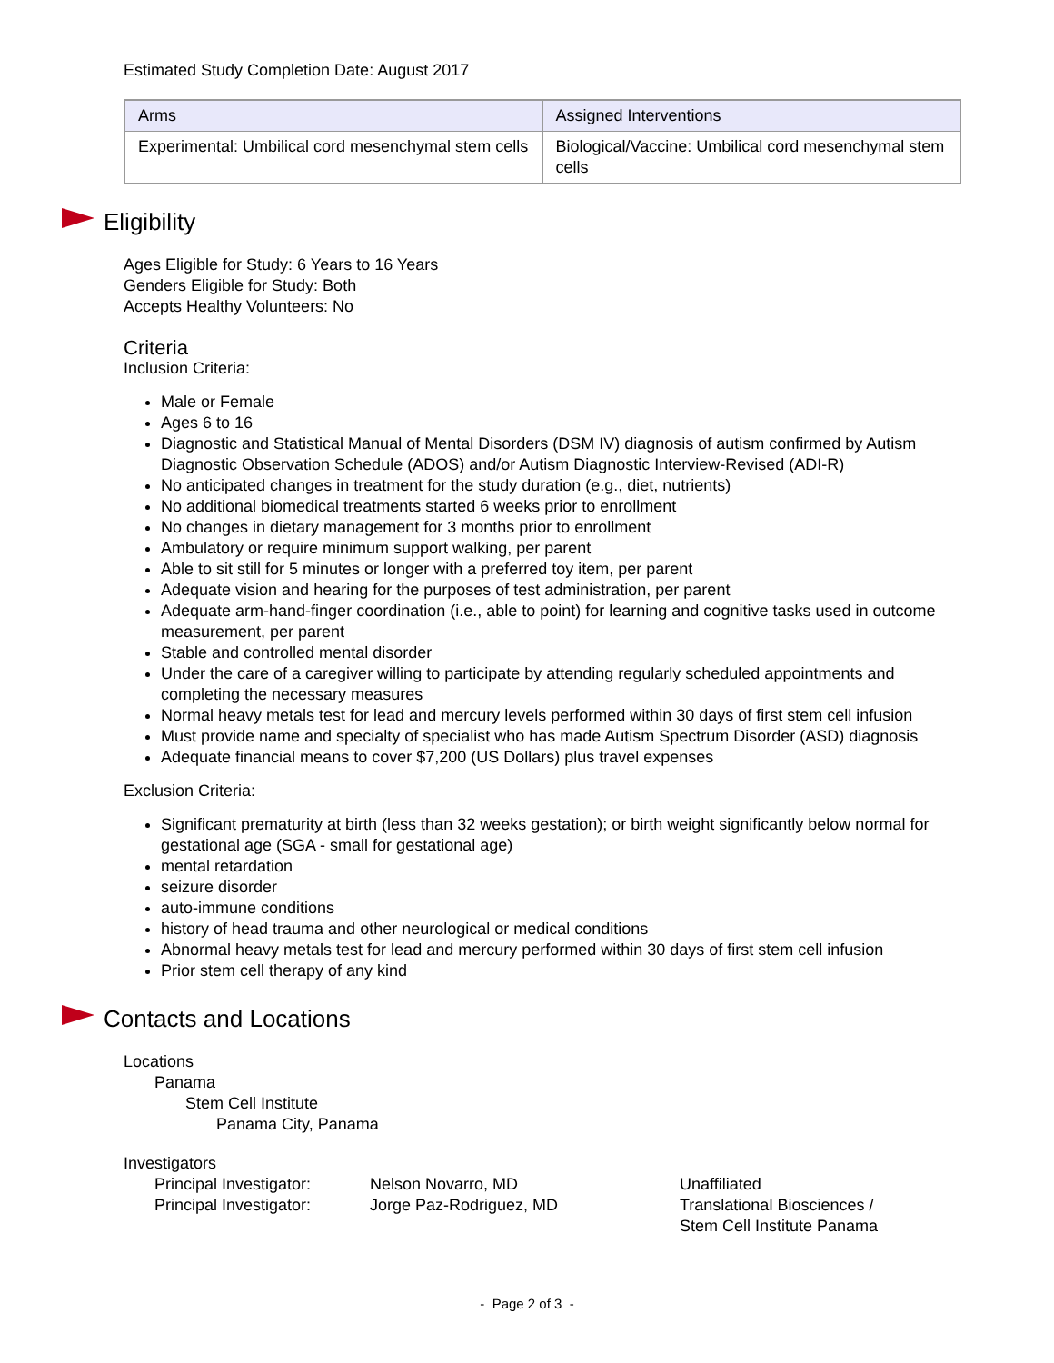Estimated Study Completion Date: August 2017
| Arms | Assigned Interventions |
| --- | --- |
| Experimental: Umbilical cord mesenchymal stem cells | Biological/Vaccine: Umbilical cord mesenchymal stem cells |
Eligibility
Ages Eligible for Study: 6 Years to 16 Years
Genders Eligible for Study: Both
Accepts Healthy Volunteers: No
Criteria
Inclusion Criteria:
Male or Female
Ages 6 to 16
Diagnostic and Statistical Manual of Mental Disorders (DSM IV) diagnosis of autism confirmed by Autism Diagnostic Observation Schedule (ADOS) and/or Autism Diagnostic Interview-Revised (ADI-R)
No anticipated changes in treatment for the study duration (e.g., diet, nutrients)
No additional biomedical treatments started 6 weeks prior to enrollment
No changes in dietary management for 3 months prior to enrollment
Ambulatory or require minimum support walking, per parent
Able to sit still for 5 minutes or longer with a preferred toy item, per parent
Adequate vision and hearing for the purposes of test administration, per parent
Adequate arm-hand-finger coordination (i.e., able to point) for learning and cognitive tasks used in outcome measurement, per parent
Stable and controlled mental disorder
Under the care of a caregiver willing to participate by attending regularly scheduled appointments and completing the necessary measures
Normal heavy metals test for lead and mercury levels performed within 30 days of first stem cell infusion
Must provide name and specialty of specialist who has made Autism Spectrum Disorder (ASD) diagnosis
Adequate financial means to cover $7,200 (US Dollars) plus travel expenses
Exclusion Criteria:
Significant prematurity at birth (less than 32 weeks gestation); or birth weight significantly below normal for gestational age (SGA - small for gestational age)
mental retardation
seizure disorder
auto-immune conditions
history of head trauma and other neurological or medical conditions
Abnormal heavy metals test for lead and mercury performed within 30 days of first stem cell infusion
Prior stem cell therapy of any kind
Contacts and Locations
Locations
Panama
Stem Cell Institute
Panama City, Panama
Investigators
| Principal Investigator: | Nelson Novarro, MD | Unaffiliated |
| Principal Investigator: | Jorge Paz-Rodriguez, MD | Translational Biosciences / Stem Cell Institute Panama |
- Page 2 of 3 -